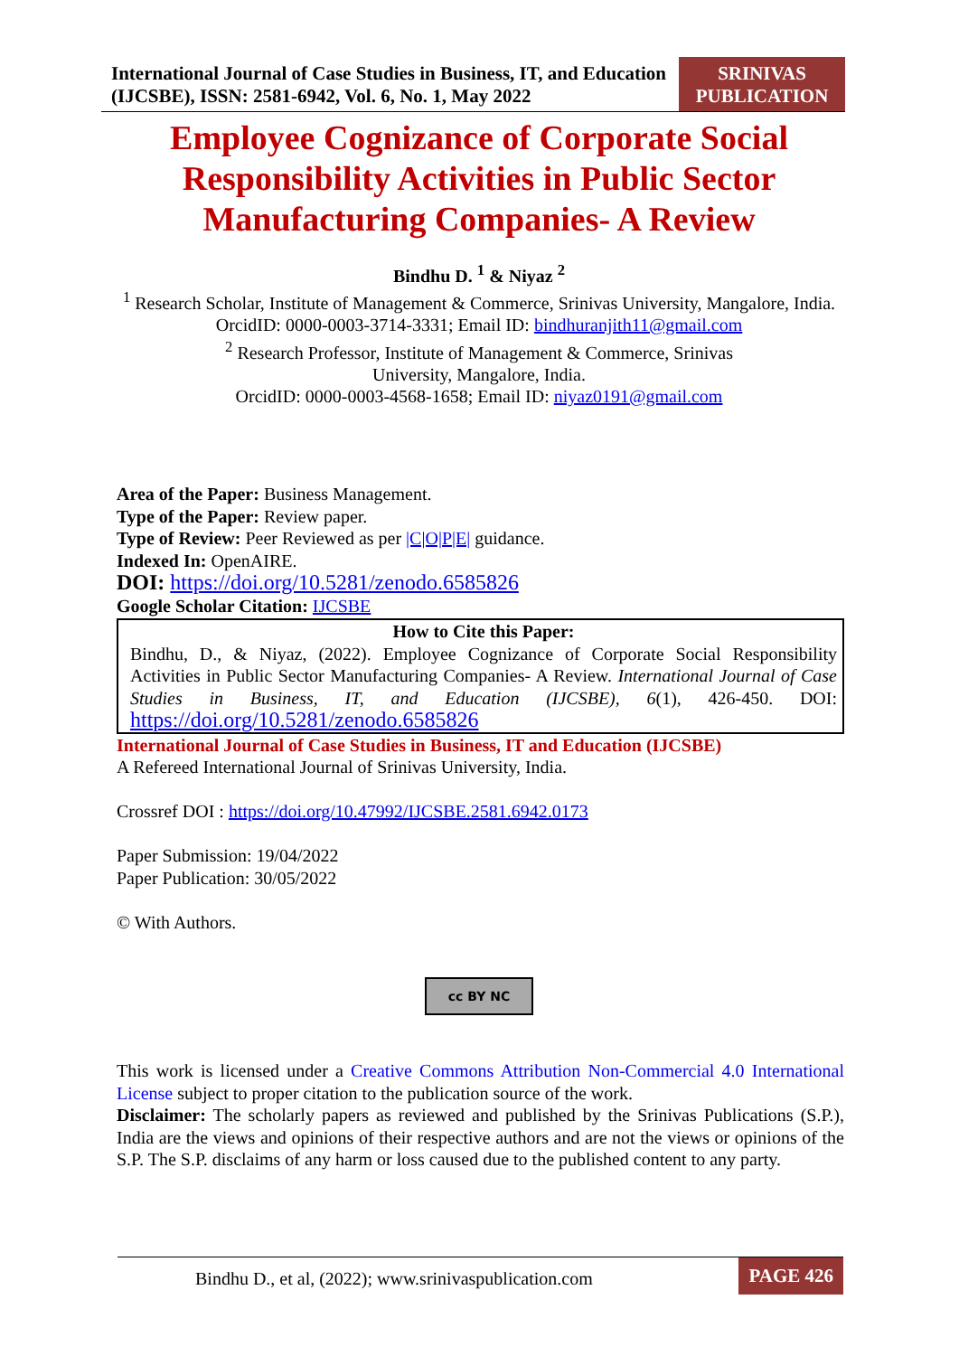International Journal of Case Studies in Business, IT, and Education (IJCSBE), ISSN: 2581-6942, Vol. 6, No. 1, May 2022
SRINIVAS PUBLICATION
Employee Cognizance of Corporate Social Responsibility Activities in Public Sector Manufacturing Companies- A Review
Bindhu D. <sup>1</sup> & Niyaz <sup>2</sup>
<sup>1</sup> Research Scholar, Institute of Management & Commerce, Srinivas University, Mangalore, India.
OrcidID: 0000-0003-3714-3331; Email ID: bindhuranjith11@gmail.com
<sup>2</sup> Research Professor, Institute of Management & Commerce, Srinivas
University, Mangalore, India.
OrcidID: 0000-0003-4568-1658; Email ID: niyaz0191@gmail.com
Area of the Paper: Business Management.
Type of the Paper: Review paper.
Type of Review: Peer Reviewed as per |C|O|P|E| guidance.
Indexed In: OpenAIRE.
DOI: https://doi.org/10.5281/zenodo.6585826
Google Scholar Citation: IJCSBE
How to Cite this Paper:
Bindhu, D., & Niyaz, (2022). Employee Cognizance of Corporate Social Responsibility Activities in Public Sector Manufacturing Companies- A Review. International Journal of Case Studies in Business, IT, and Education (IJCSBE), 6(1), 426-450. DOI: https://doi.org/10.5281/zenodo.6585826
International Journal of Case Studies in Business, IT and Education (IJCSBE)
A Refereed International Journal of Srinivas University, India.
Crossref DOI : https://doi.org/10.47992/IJCSBE.2581.6942.0173
Paper Submission: 19/04/2022
Paper Publication: 30/05/2022
© With Authors.
cc BY NC
This work is licensed under a Creative Commons Attribution Non-Commercial 4.0 International License subject to proper citation to the publication source of the work.
Disclaimer: The scholarly papers as reviewed and published by the Srinivas Publications (S.P.), India are the views and opinions of their respective authors and are not the views or opinions of the S.P. The S.P. disclaims of any harm or loss caused due to the published content to any party.
Bindhu D., et al, (2022); www.srinivaspublication.com
PAGE 426